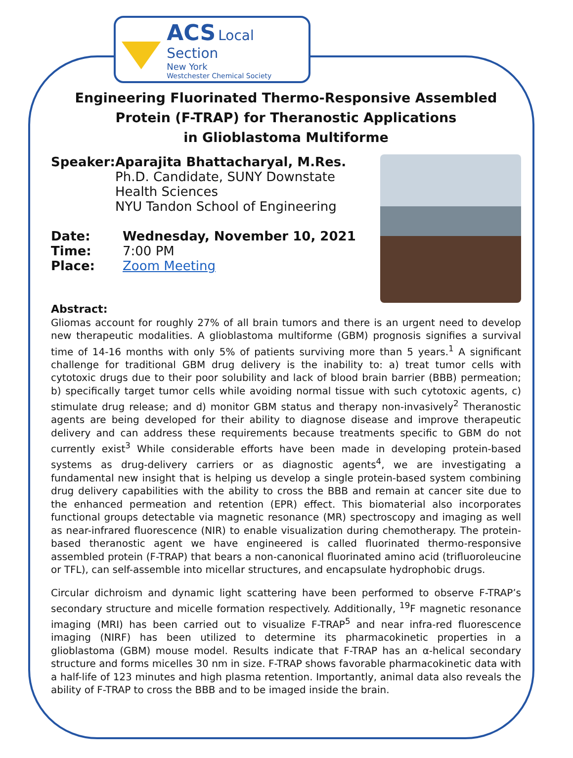ACS Local Section
New York
Westchester Chemical Society
Engineering Fluorinated Thermo-Responsive Assembled
Protein (F-TRAP) for Theranostic Applications
in Glioblastoma Multiforme
Speaker: Aparajita Bhattacharyal, M.Res.
Ph.D. Candidate, SUNY Downstate Health Sciences
NYU Tandon School of Engineering
Date: Wednesday, November 10, 2021
Time: 7:00 PM
Place: Zoom Meeting
Abstract:
Gliomas account for roughly 27% of all brain tumors and there is an urgent need to develop new therapeutic modalities. A glioblastoma multiforme (GBM) prognosis signifies a survival time of 14-16 months with only 5% of patients surviving more than 5 years.<sup>1</sup> A significant challenge for traditional GBM drug delivery is the inability to: a) treat tumor cells with cytotoxic drugs due to their poor solubility and lack of blood brain barrier (BBB) permeation; b) specifically target tumor cells while avoiding normal tissue with such cytotoxic agents, c) stimulate drug release; and d) monitor GBM status and therapy non-invasively<sup>2</sup> Theranostic agents are being developed for their ability to diagnose disease and improve therapeutic delivery and can address these requirements because treatments specific to GBM do not currently exist<sup>3</sup> While considerable efforts have been made in developing protein-based systems as drug-delivery carriers or as diagnostic agents<sup>4</sup>, we are investigating a fundamental new insight that is helping us develop a single protein-based system combining drug delivery capabilities with the ability to cross the BBB and remain at cancer site due to the enhanced permeation and retention (EPR) effect. This biomaterial also incorporates functional groups detectable via magnetic resonance (MR) spectroscopy and imaging as well as near-infrared fluorescence (NIR) to enable visualization during chemotherapy. The protein-based theranostic agent we have engineered is called fluorinated thermo-responsive assembled protein (F-TRAP) that bears a non-canonical fluorinated amino acid (trifluoroleucine or TFL), can self-assemble into micellar structures, and encapsulate hydrophobic drugs.
Circular dichroism and dynamic light scattering have been performed to observe F-TRAP’s secondary structure and micelle formation respectively. Additionally, <sup>19</sup>F magnetic resonance imaging (MRI) has been carried out to visualize F-TRAP<sup>5</sup> and near infra-red fluorescence imaging (NIRF) has been utilized to determine its pharmacokinetic properties in a glioblastoma (GBM) mouse model. Results indicate that F-TRAP has an α-helical secondary structure and forms micelles 30 nm in size. F-TRAP shows favorable pharmacokinetic data with a half-life of 123 minutes and high plasma retention. Importantly, animal data also reveals the ability of F-TRAP to cross the BBB and to be imaged inside the brain.